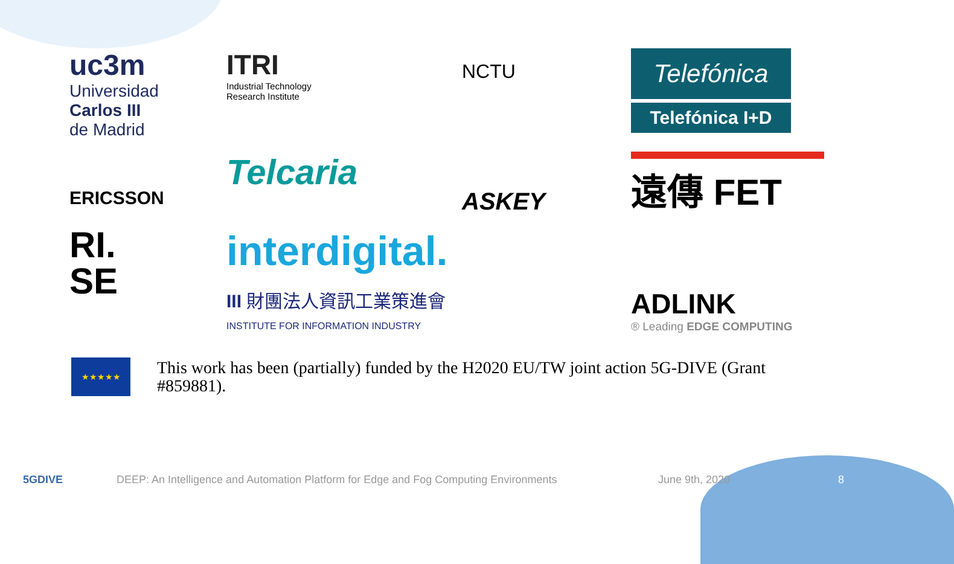uc3m
Universidad
Carlos III
de Madrid
ITRI
Industrial Technology
Research Institute
NCTU
Telefónica
Telefónica I+D
ERICSSON
Telcaria
ASKEY
遠傳 FET
RI.
SE
interdigital.
III 財團法人資訊工業策進會
INSTITUTE FOR INFORMATION INDUSTRY
ADLINK
® Leading EDGE COMPUTING
★★★★★
This work has been (partially) funded by the H2020 EU/TW joint action 5G-DIVE (Grant #859881).
5GDIVE DEEP: An Intelligence and Automation Platform for Edge and Fog Computing Environments June 9th, 2020 8